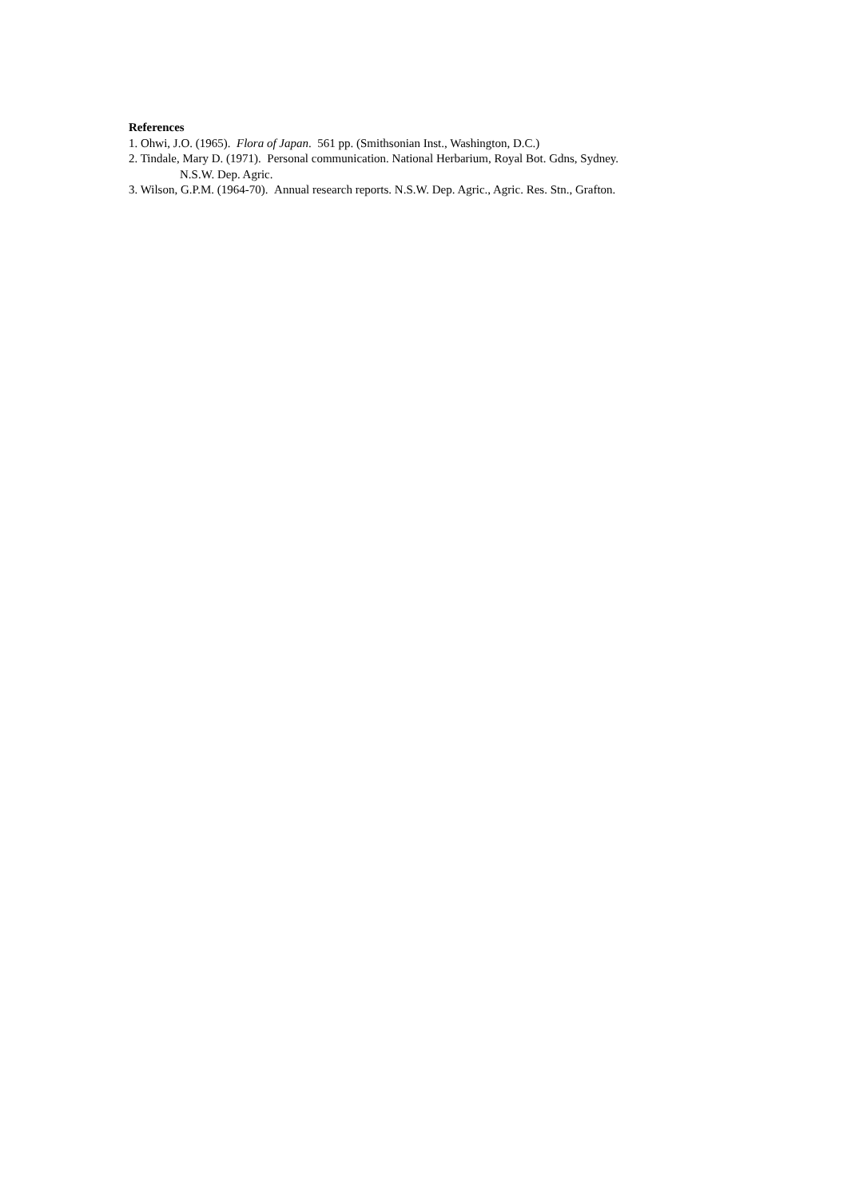References
1. Ohwi, J.O. (1965). Flora of Japan. 561 pp. (Smithsonian Inst., Washington, D.C.)
2. Tindale, Mary D. (1971). Personal communication. National Herbarium, Royal Bot. Gdns, Sydney.
N.S.W. Dep. Agric.
3. Wilson, G.P.M. (1964-70). Annual research reports. N.S.W. Dep. Agric., Agric. Res. Stn., Grafton.